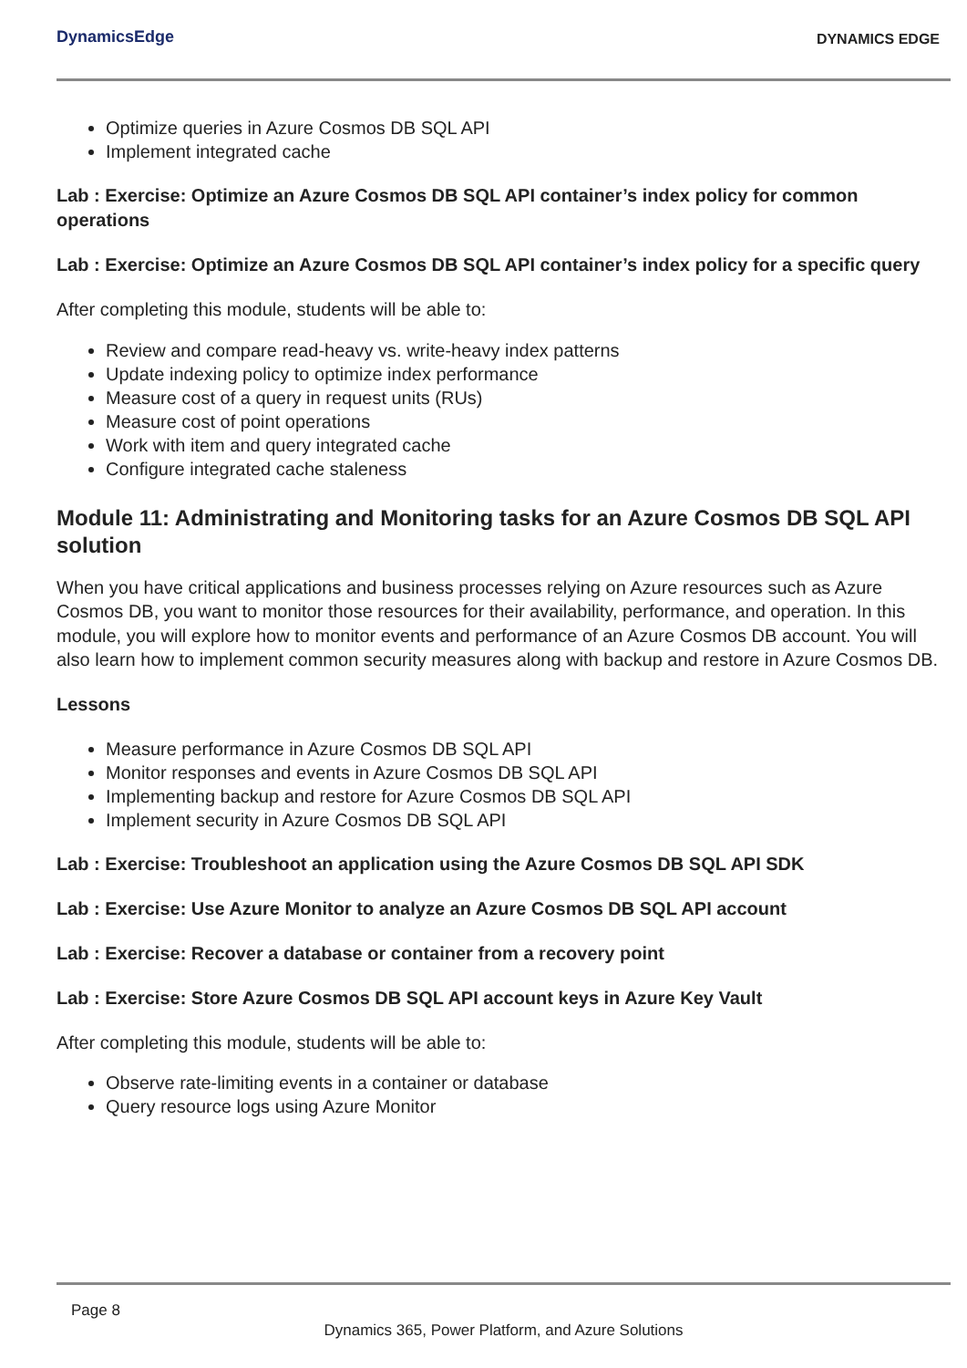DynamicsEdge
DYNAMICS EDGE
Optimize queries in Azure Cosmos DB SQL API
Implement integrated cache
Lab : Exercise: Optimize an Azure Cosmos DB SQL API container’s index policy for common operations
Lab : Exercise: Optimize an Azure Cosmos DB SQL API container’s index policy for a specific query
After completing this module, students will be able to:
Review and compare read-heavy vs. write-heavy index patterns
Update indexing policy to optimize index performance
Measure cost of a query in request units (RUs)
Measure cost of point operations
Work with item and query integrated cache
Configure integrated cache staleness
Module 11: Administrating and Monitoring tasks for an Azure Cosmos DB SQL API solution
When you have critical applications and business processes relying on Azure resources such as Azure Cosmos DB, you want to monitor those resources for their availability, performance, and operation. In this module, you will explore how to monitor events and performance of an Azure Cosmos DB account. You will also learn how to implement common security measures along with backup and restore in Azure Cosmos DB.
Lessons
Measure performance in Azure Cosmos DB SQL API
Monitor responses and events in Azure Cosmos DB SQL API
Implementing backup and restore for Azure Cosmos DB SQL API
Implement security in Azure Cosmos DB SQL API
Lab : Exercise: Troubleshoot an application using the Azure Cosmos DB SQL API SDK
Lab : Exercise: Use Azure Monitor to analyze an Azure Cosmos DB SQL API account
Lab : Exercise: Recover a database or container from a recovery point
Lab : Exercise: Store Azure Cosmos DB SQL API account keys in Azure Key Vault
After completing this module, students will be able to:
Observe rate-limiting events in a container or database
Query resource logs using Azure Monitor
Page 8
Dynamics 365, Power Platform, and Azure Solutions